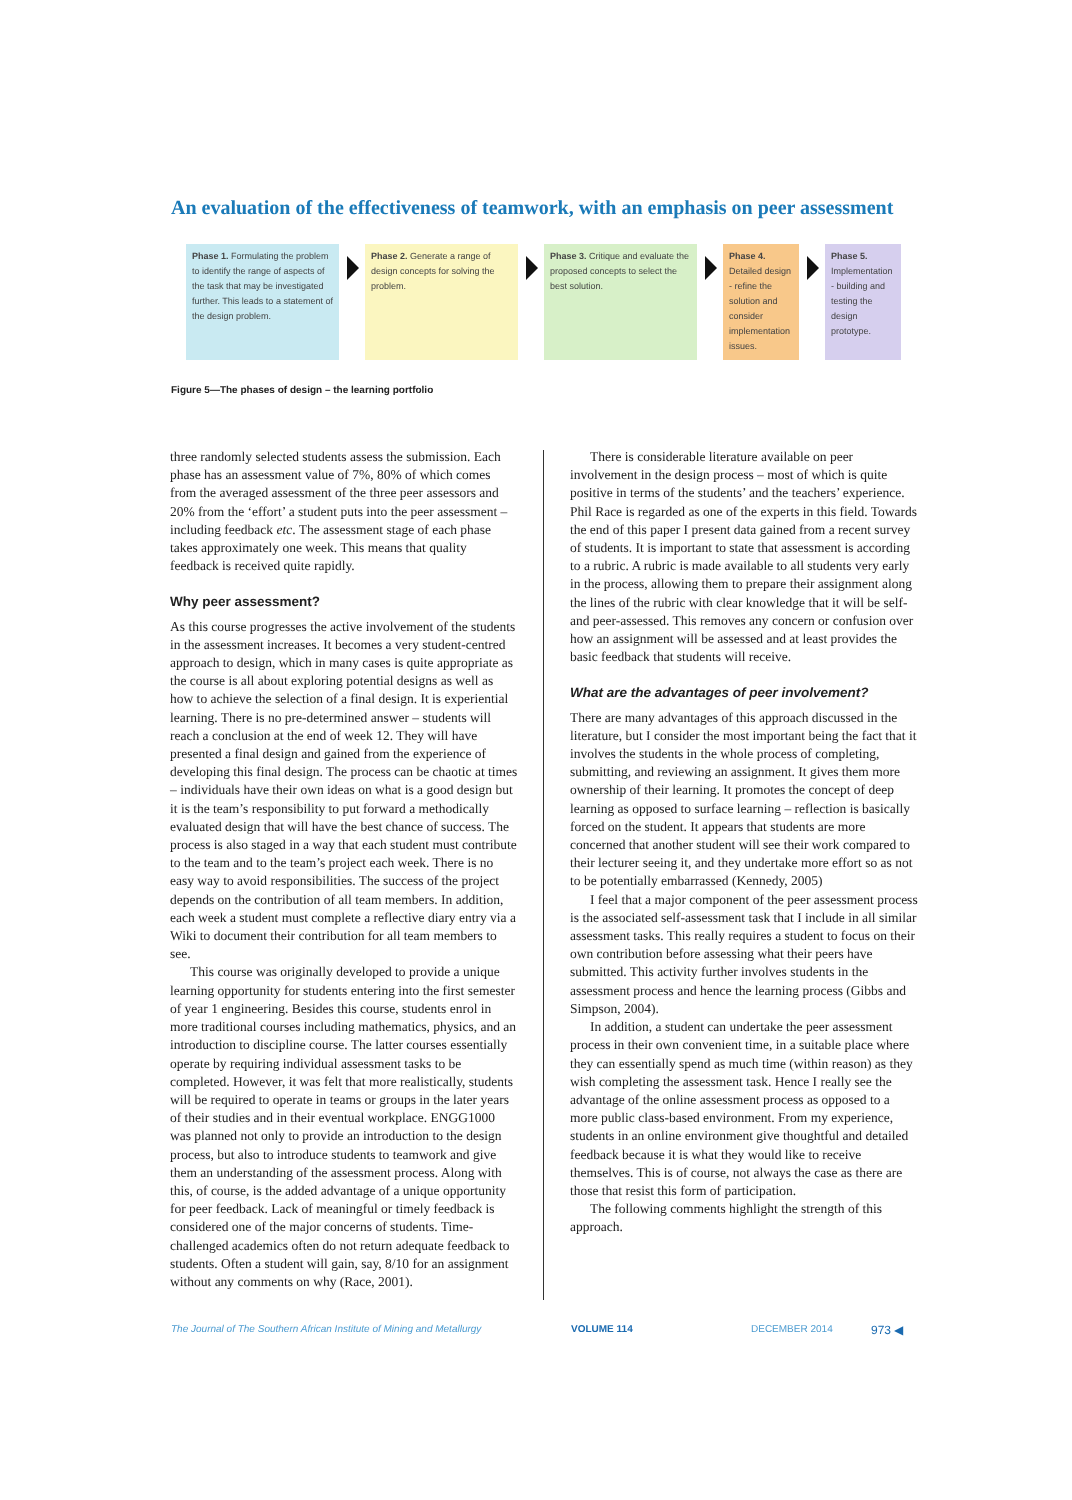An evaluation of the effectiveness of teamwork, with an emphasis on peer assessment
Phase 1. Formulating the problem to identify the range of aspects of the task that may be investigated further. This leads to a statement of the design problem.
Phase 2. Generate a range of design concepts for solving the problem.
Phase 3. Critique and evaluate the proposed concepts to select the best solution.
Phase 4. Detailed design - refine the solution and consider implementation issues.
Phase 5. Implementation - building and testing the design prototype.
Figure 5—The phases of design – the learning portfolio
three randomly selected students assess the submission. Each phase has an assessment value of 7%, 80% of which comes from the averaged assessment of the three peer assessors and 20% from the ‘effort’ a student puts into the peer assessment – including feedback etc. The assessment stage of each phase takes approximately one week. This means that quality feedback is received quite rapidly.
Why peer assessment?
As this course progresses the active involvement of the students in the assessment increases. It becomes a very student-centred approach to design, which in many cases is quite appropriate as the course is all about exploring potential designs as well as how to achieve the selection of a final design. It is experiential learning. There is no pre-determined answer – students will reach a conclusion at the end of week 12. They will have presented a final design and gained from the experience of developing this final design. The process can be chaotic at times – individuals have their own ideas on what is a good design but it is the team’s responsibility to put forward a methodically evaluated design that will have the best chance of success. The process is also staged in a way that each student must contribute to the team and to the team’s project each week. There is no easy way to avoid responsibilities. The success of the project depends on the contribution of all team members. In addition, each week a student must complete a reflective diary entry via a Wiki to document their contribution for all team members to see.
This course was originally developed to provide a unique learning opportunity for students entering into the first semester of year 1 engineering. Besides this course, students enrol in more traditional courses including mathematics, physics, and an introduction to discipline course. The latter courses essentially operate by requiring individual assessment tasks to be completed. However, it was felt that more realistically, students will be required to operate in teams or groups in the later years of their studies and in their eventual workplace. ENGG1000 was planned not only to provide an introduction to the design process, but also to introduce students to teamwork and give them an understanding of the assessment process. Along with this, of course, is the added advantage of a unique opportunity for peer feedback. Lack of meaningful or timely feedback is considered one of the major concerns of students. Time-challenged academics often do not return adequate feedback to students. Often a student will gain, say, 8/10 for an assignment without any comments on why (Race, 2001).
There is considerable literature available on peer involvement in the design process – most of which is quite positive in terms of the students’ and the teachers’ experience. Phil Race is regarded as one of the experts in this field. Towards the end of this paper I present data gained from a recent survey of students. It is important to state that assessment is according to a rubric. A rubric is made available to all students very early in the process, allowing them to prepare their assignment along the lines of the rubric with clear knowledge that it will be self- and peer-assessed. This removes any concern or confusion over how an assignment will be assessed and at least provides the basic feedback that students will receive.
What are the advantages of peer involvement?
There are many advantages of this approach discussed in the literature, but I consider the most important being the fact that it involves the students in the whole process of completing, submitting, and reviewing an assignment. It gives them more ownership of their learning. It promotes the concept of deep learning as opposed to surface learning – reflection is basically forced on the student. It appears that students are more concerned that another student will see their work compared to their lecturer seeing it, and they undertake more effort so as not to be potentially embarrassed (Kennedy, 2005)
I feel that a major component of the peer assessment process is the associated self-assessment task that I include in all similar assessment tasks. This really requires a student to focus on their own contribution before assessing what their peers have submitted. This activity further involves students in the assessment process and hence the learning process (Gibbs and Simpson, 2004).
In addition, a student can undertake the peer assessment process in their own convenient time, in a suitable place where they can essentially spend as much time (within reason) as they wish completing the assessment task. Hence I really see the advantage of the online assessment process as opposed to a more public class-based environment. From my experience, students in an online environment give thoughtful and detailed feedback because it is what they would like to receive themselves. This is of course, not always the case as there are those that resist this form of participation.
The following comments highlight the strength of this approach.
The Journal of The Southern African Institute of Mining and Metallurgy VOLUME 114 DECEMBER 2014 973 ◀